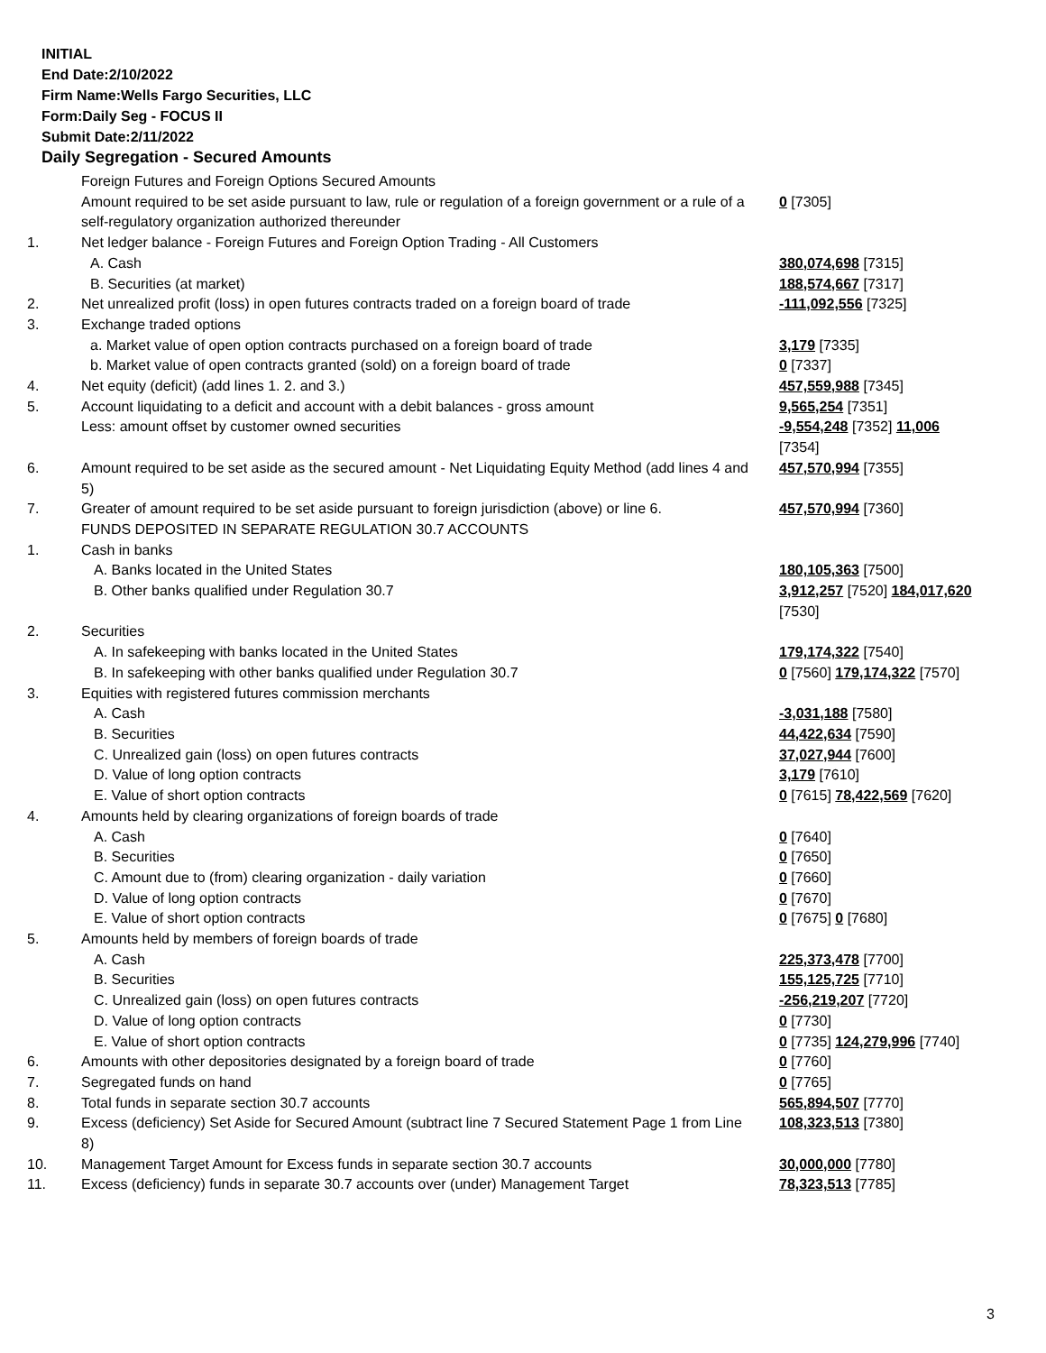INITIAL
End Date:2/10/2022
Firm Name:Wells Fargo Securities, LLC
Form:Daily Seg - FOCUS II
Submit Date:2/11/2022
Daily Segregation - Secured Amounts
| | Foreign Futures and Foreign Options Secured Amounts | |
| | Amount required to be set aside pursuant to law, rule or regulation of a foreign government or a rule of a self-regulatory organization authorized thereunder | 0 [7305] |
| 1. | Net ledger balance - Foreign Futures and Foreign Option Trading - All Customers | |
| | A. Cash | 380,074,698 [7315] |
| | B. Securities (at market) | 188,574,667 [7317] |
| 2. | Net unrealized profit (loss) in open futures contracts traded on a foreign board of trade | -111,092,556 [7325] |
| 3. | Exchange traded options | |
| | a. Market value of open option contracts purchased on a foreign board of trade | 3,179 [7335] |
| | b. Market value of open contracts granted (sold) on a foreign board of trade | 0 [7337] |
| 4. | Net equity (deficit) (add lines 1. 2. and 3.) | 457,559,988 [7345] |
| 5. | Account liquidating to a deficit and account with a debit balances - gross amount | 9,565,254 [7351] |
| | Less: amount offset by customer owned securities | -9,554,248 [7352] 11,006 [7354] |
| 6. | Amount required to be set aside as the secured amount - Net Liquidating Equity Method (add lines 4 and 5) | 457,570,994 [7355] |
| 7. | Greater of amount required to be set aside pursuant to foreign jurisdiction (above) or line 6. | 457,570,994 [7360] |
| | FUNDS DEPOSITED IN SEPARATE REGULATION 30.7 ACCOUNTS | |
| 1. | Cash in banks | |
| | A. Banks located in the United States | 180,105,363 [7500] |
| | B. Other banks qualified under Regulation 30.7 | 3,912,257 [7520] 184,017,620 [7530] |
| 2. | Securities | |
| | A. In safekeeping with banks located in the United States | 179,174,322 [7540] |
| | B. In safekeeping with other banks qualified under Regulation 30.7 | 0 [7560] 179,174,322 [7570] |
| 3. | Equities with registered futures commission merchants | |
| | A. Cash | -3,031,188 [7580] |
| | B. Securities | 44,422,634 [7590] |
| | C. Unrealized gain (loss) on open futures contracts | 37,027,944 [7600] |
| | D. Value of long option contracts | 3,179 [7610] |
| | E. Value of short option contracts | 0 [7615] 78,422,569 [7620] |
| 4. | Amounts held by clearing organizations of foreign boards of trade | |
| | A. Cash | 0 [7640] |
| | B. Securities | 0 [7650] |
| | C. Amount due to (from) clearing organization - daily variation | 0 [7660] |
| | D. Value of long option contracts | 0 [7670] |
| | E. Value of short option contracts | 0 [7675] 0 [7680] |
| 5. | Amounts held by members of foreign boards of trade | |
| | A. Cash | 225,373,478 [7700] |
| | B. Securities | 155,125,725 [7710] |
| | C. Unrealized gain (loss) on open futures contracts | -256,219,207 [7720] |
| | D. Value of long option contracts | 0 [7730] |
| | E. Value of short option contracts | 0 [7735] 124,279,996 [7740] |
| 6. | Amounts with other depositories designated by a foreign board of trade | 0 [7760] |
| 7. | Segregated funds on hand | 0 [7765] |
| 8. | Total funds in separate section 30.7 accounts | 565,894,507 [7770] |
| 9. | Excess (deficiency) Set Aside for Secured Amount (subtract line 7 Secured Statement Page 1 from Line 8) | 108,323,513 [7380] |
| 10. | Management Target Amount for Excess funds in separate section 30.7 accounts | 30,000,000 [7780] |
| 11. | Excess (deficiency) funds in separate 30.7 accounts over (under) Management Target | 78,323,513 [7785] |
3